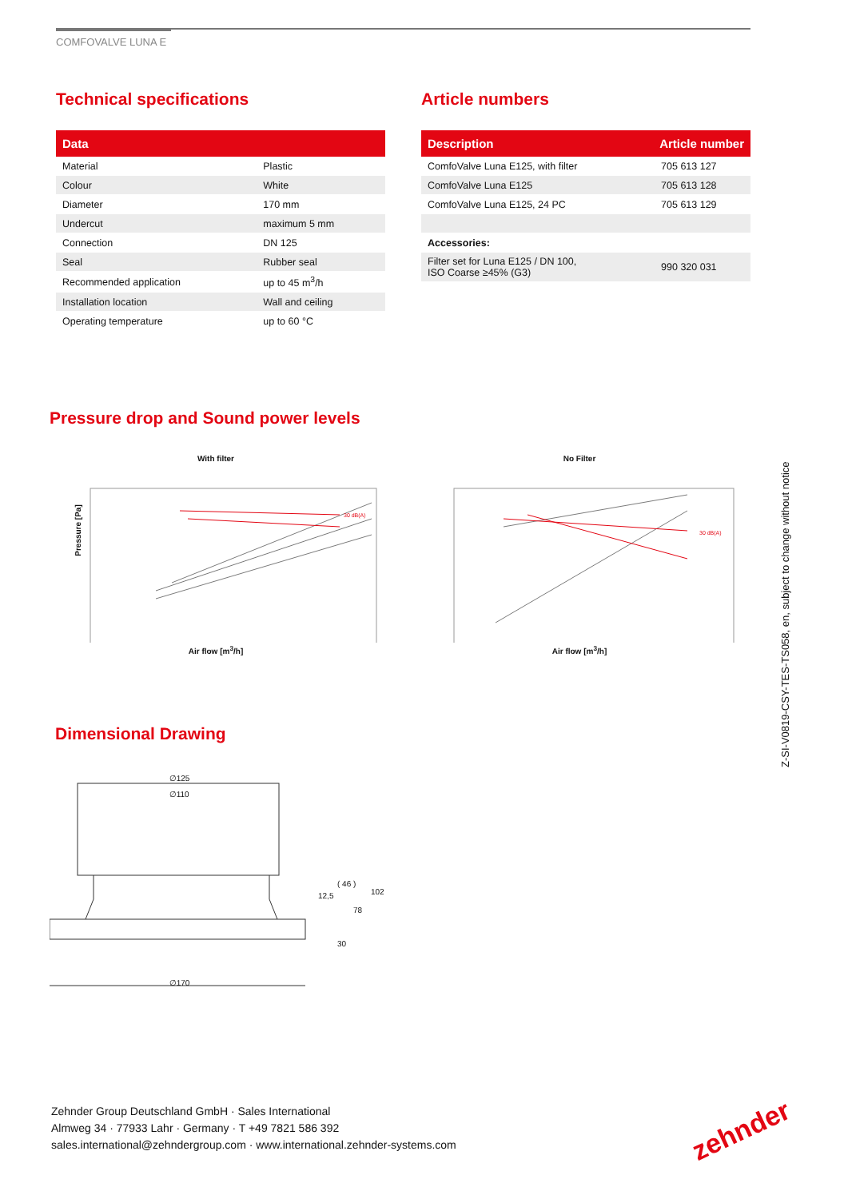COMFOVALVE LUNA E
Technical specifications Article numbers
| Data | |
| --- | --- |
| Material | Plastic |
| Colour | White |
| Diameter | 170 mm |
| Undercut | maximum 5 mm |
| Connection | DN 125 |
| Seal | Rubber seal |
| Recommended application | up to 45 m<sup>3</sup>/h |
| Installation location | Wall and ceiling |
| Operating temperature | up to 60 °C |
| Description | Article number |
| --- | --- |
| ComfoValve Luna E125, with filter | 705 613 127 |
| ComfoValve Luna E125 | 705 613 128 |
| ComfoValve Luna E125, 24 PC | 705 613 129 |
| Accessories: | |
| Filter set for Luna E125 / DN 100, ISO Coarse ≥45% (G3) | 990 320 031 |
Pressure drop and Sound power levels
With filter
30 dB(A)
Pressure [Pa]
Air flow [m<sup>3</sup>/h]
No Filter
30 dB(A)
Air flow [m<sup>3</sup>/h]
Dimensional Drawing
∅125
∅110
∅170
12,5
( 46 )
78
102
30
Z-SI-V0819-CSY-TES-TS058, en, subject to change without notice
Zehnder Group Deutschland GmbH · Sales International
Almweg 34 · 77933 Lahr · Germany · T +49 7821 586 392
sales.international@zehndergroup.com · www.international.zehnder-systems.com
zehnder